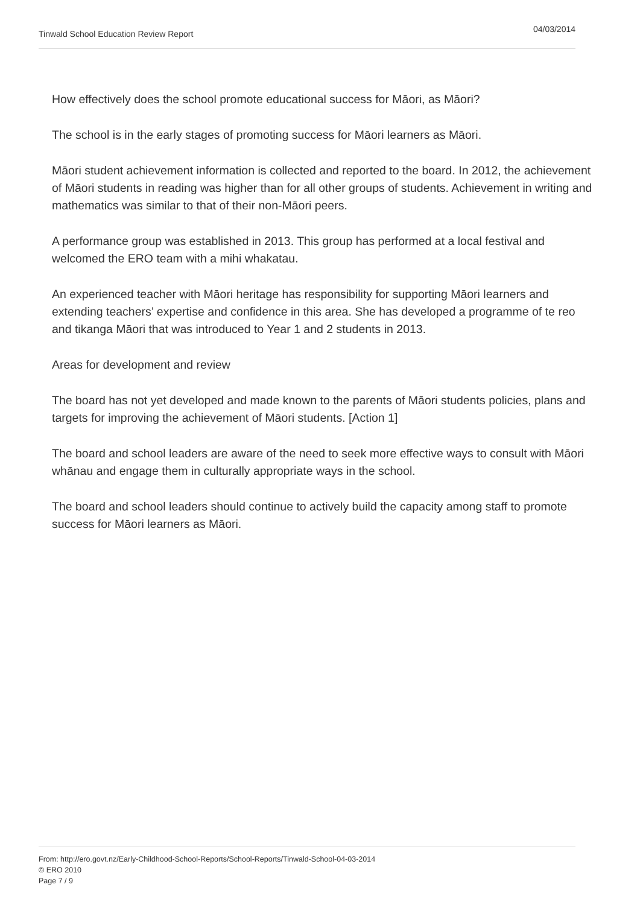Tinwald School Education Review Report 04/03/2014
How effectively does the school promote educational success for Māori, as Māori?
The school is in the early stages of promoting success for Māori learners as Māori.
Māori student achievement information is collected and reported to the board. In 2012, the achievement of Māori students in reading was higher than for all other groups of students. Achievement in writing and mathematics was similar to that of their non-Māori peers.
A performance group was established in 2013. This group has performed at a local festival and welcomed the ERO team with a mihi whakatau.
An experienced teacher with Māori heritage has responsibility for supporting Māori learners and extending teachers’ expertise and confidence in this area. She has developed a programme of te reo and tikanga Māori that was introduced to Year 1 and 2 students in 2013.
Areas for development and review
The board has not yet developed and made known to the parents of Māori students policies, plans and targets for improving the achievement of Māori students. [Action 1]
The board and school leaders are aware of the need to seek more effective ways to consult with Māori whānau and engage them in culturally appropriate ways in the school.
The board and school leaders should continue to actively build the capacity among staff to promote success for Māori learners as Māori.
From: http://ero.govt.nz/Early-Childhood-School-Reports/School-Reports/Tinwald-School-04-03-2014
© ERO 2010
Page 7 / 9